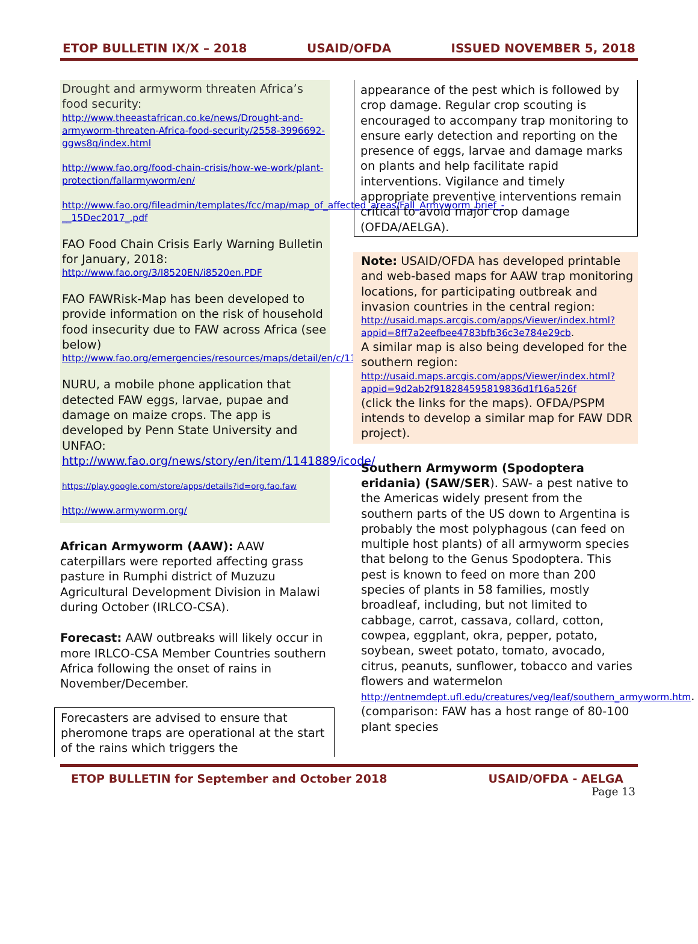ETOP BULLETIN IX/X – 2018 USAID/OFDA ISSUED NOVEMBER 5, 2018
Drought and armyworm threaten Africa’s food security:
http://www.theeastafrican.co.ke/news/Drought-and-armyworm-threaten-Africa-food-security/2558-3996692-ggws8q/index.html
http://www.fao.org/food-chain-crisis/how-we-work/plant-protection/fallarmyworm/en/
http://www.fao.org/fileadmin/templates/fcc/map/map_of_affected_areas/Fall_Armyworm_brief_-__15Dec2017_.pdf
FAO Food Chain Crisis Early Warning Bulletin for January, 2018:
http://www.fao.org/3/I8520EN/i8520en.PDF
FAO FAWRisk-Map has been developed to provide information on the risk of household food insecurity due to FAW across Africa (see below)
http://www.fao.org/emergencies/resources/maps/detail/en/c/1110178/
NURU, a mobile phone application that detected FAW eggs, larvae, pupae and damage on maize crops. The app is developed by Penn State University and UNFAO:
http://www.fao.org/news/story/en/item/1141889/icode/
https://play.google.com/store/apps/details?id=org.fao.faw
http://www.armyworm.org/
African Armyworm (AAW): AAW caterpillars were reported affecting grass pasture in Rumphi district of Muzuzu Agricultural Development Division in Malawi during October (IRLCO-CSA).
Forecast: AAW outbreaks will likely occur in more IRLCO-CSA Member Countries southern Africa following the onset of rains in November/December.
Forecasters are advised to ensure that pheromone traps are operational at the start of the rains which triggers the
appearance of the pest which is followed by crop damage. Regular crop scouting is encouraged to accompany trap monitoring to ensure early detection and reporting on the presence of eggs, larvae and damage marks on plants and help facilitate rapid interventions. Vigilance and timely appropriate preventive interventions remain critical to avoid major crop damage (OFDA/AELGA).
Note: USAID/OFDA has developed printable and web-based maps for AAW trap monitoring locations, for participating outbreak and invasion countries in the central region:
http://usaid.maps.arcgis.com/apps/Viewer/index.html?appid=8ff7a2eefbee4783bfb36c3e784e29cb.
A similar map is also being developed for the southern region:
http://usaid.maps.arcgis.com/apps/Viewer/index.html?appid=9d2ab2f918284595819836d1f16a526f
(click the links for the maps). OFDA/PSPM intends to develop a similar map for FAW DDR project).
Southern Armyworm (Spodoptera eridania) (SAW/SER). SAW- a pest native to the Americas widely present from the southern parts of the US down to Argentina is probably the most polyphagous (can feed on multiple host plants) of all armyworm species that belong to the Genus Spodoptera. This pest is known to feed on more than 200 species of plants in 58 families, mostly broadleaf, including, but not limited to cabbage, carrot, cassava, collard, cotton, cowpea, eggplant, okra, pepper, potato, soybean, sweet potato, tomato, avocado, citrus, peanuts, sunflower, tobacco and varies flowers and watermelon http://entnemdept.ufl.edu/creatures/veg/leaf/southern_armyworm.htm. (comparison: FAW has a host range of 80-100 plant species
ETOP BULLETIN for September and October 2018 USAID/OFDA - AELGA
Page 13